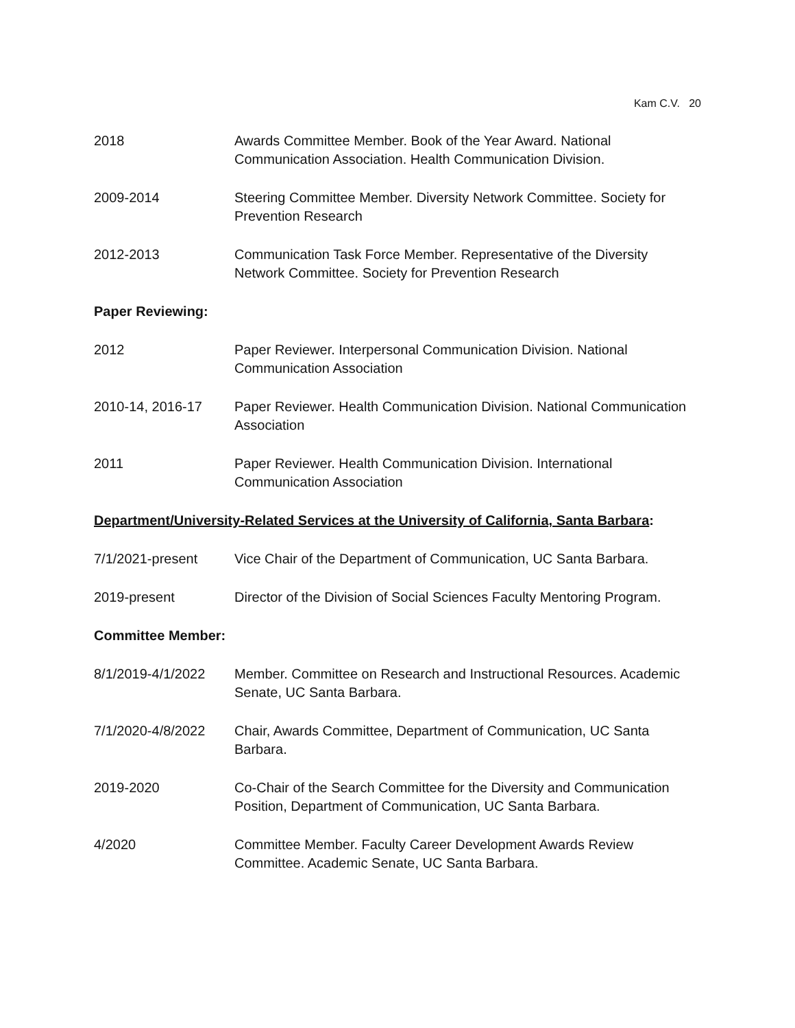Kam C.V. 20
2018 Awards Committee Member. Book of the Year Award. National Communication Association. Health Communication Division.
2009-2014 Steering Committee Member. Diversity Network Committee. Society for Prevention Research
2012-2013 Communication Task Force Member. Representative of the Diversity Network Committee. Society for Prevention Research
Paper Reviewing:
2012 Paper Reviewer. Interpersonal Communication Division. National Communication Association
2010-14, 2016-17 Paper Reviewer. Health Communication Division. National Communication Association
2011 Paper Reviewer. Health Communication Division. International Communication Association
Department/University-Related Services at the University of California, Santa Barbara:
7/1/2021-present Vice Chair of the Department of Communication, UC Santa Barbara.
2019-present Director of the Division of Social Sciences Faculty Mentoring Program.
Committee Member:
8/1/2019-4/1/2022 Member. Committee on Research and Instructional Resources. Academic Senate, UC Santa Barbara.
7/1/2020-4/8/2022 Chair, Awards Committee, Department of Communication, UC Santa Barbara.
2019-2020 Co-Chair of the Search Committee for the Diversity and Communication Position, Department of Communication, UC Santa Barbara.
4/2020 Committee Member. Faculty Career Development Awards Review Committee. Academic Senate, UC Santa Barbara.